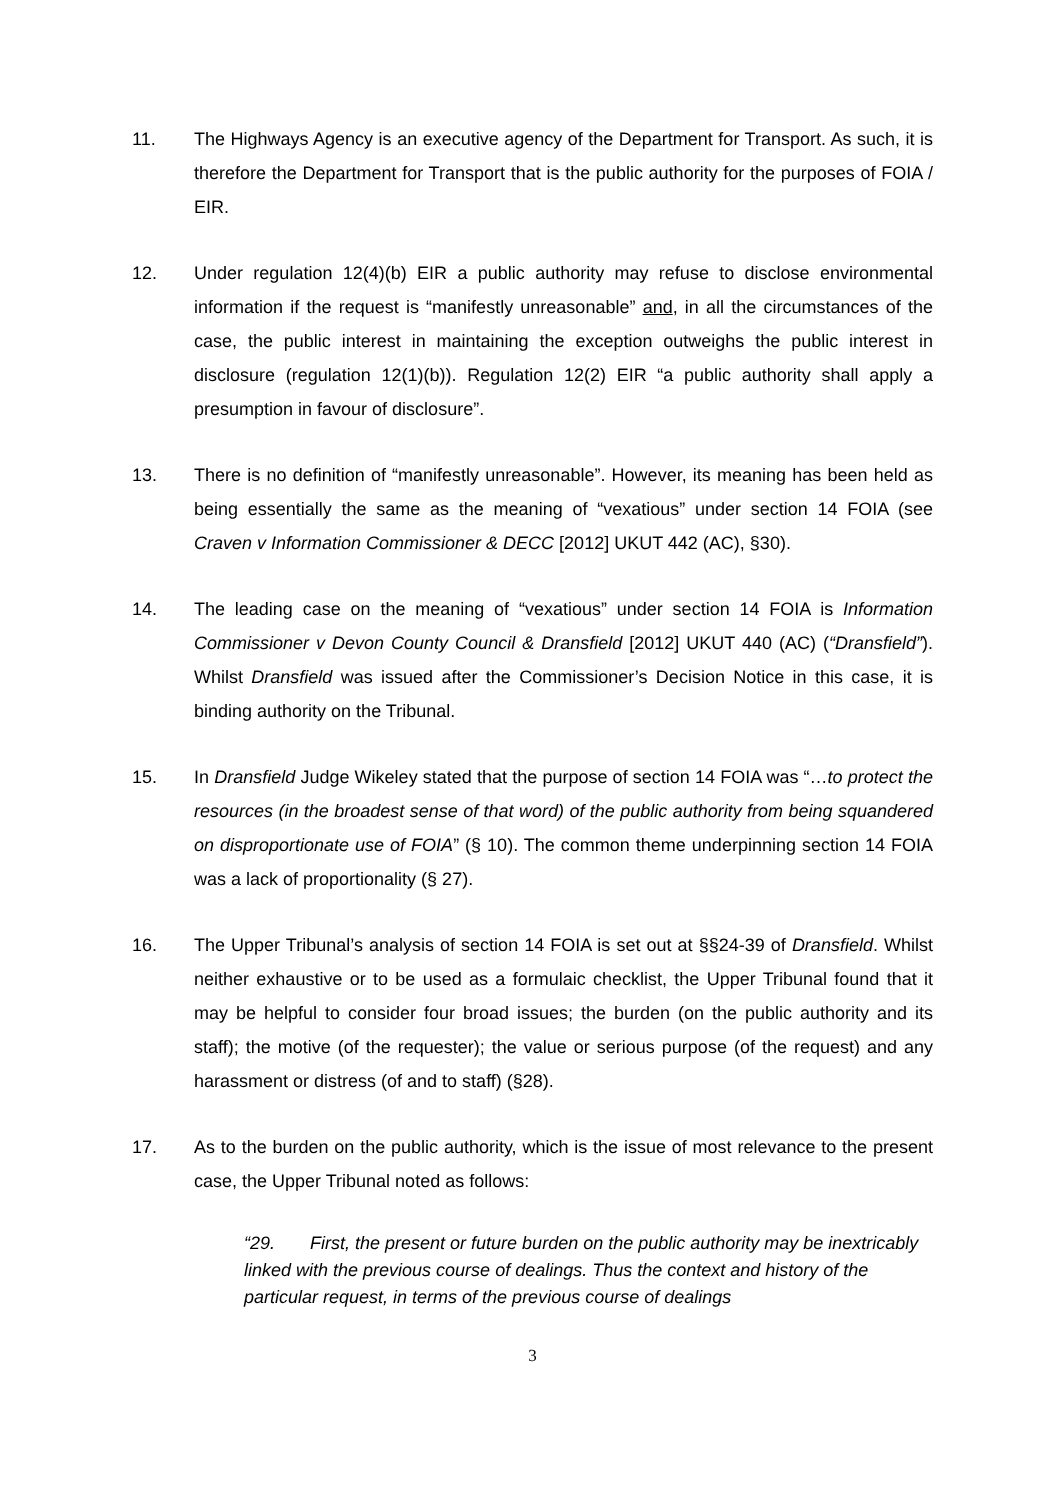11. The Highways Agency is an executive agency of the Department for Transport. As such, it is therefore the Department for Transport that is the public authority for the purposes of FOIA / EIR.
12. Under regulation 12(4)(b) EIR a public authority may refuse to disclose environmental information if the request is “manifestly unreasonable” and, in all the circumstances of the case, the public interest in maintaining the exception outweighs the public interest in disclosure (regulation 12(1)(b)). Regulation 12(2) EIR “a public authority shall apply a presumption in favour of disclosure”.
13. There is no definition of “manifestly unreasonable”. However, its meaning has been held as being essentially the same as the meaning of “vexatious” under section 14 FOIA (see Craven v Information Commissioner & DECC [2012] UKUT 442 (AC), §30).
14. The leading case on the meaning of “vexatious” under section 14 FOIA is Information Commissioner v Devon County Council & Dransfield [2012] UKUT 440 (AC) (“Dransfield”). Whilst Dransfield was issued after the Commissioner’s Decision Notice in this case, it is binding authority on the Tribunal.
15. In Dransfield Judge Wikeley stated that the purpose of section 14 FOIA was “…to protect the resources (in the broadest sense of that word) of the public authority from being squandered on disproportionate use of FOIA” (§ 10). The common theme underpinning section 14 FOIA was a lack of proportionality (§ 27).
16. The Upper Tribunal’s analysis of section 14 FOIA is set out at §§24-39 of Dransfield. Whilst neither exhaustive or to be used as a formulaic checklist, the Upper Tribunal found that it may be helpful to consider four broad issues; the burden (on the public authority and its staff); the motive (of the requester); the value or serious purpose (of the request) and any harassment or distress (of and to staff) (§28).
17. As to the burden on the public authority, which is the issue of most relevance to the present case, the Upper Tribunal noted as follows:
“29. First, the present or future burden on the public authority may be inextricably linked with the previous course of dealings. Thus the context and history of the particular request, in terms of the previous course of dealings
3